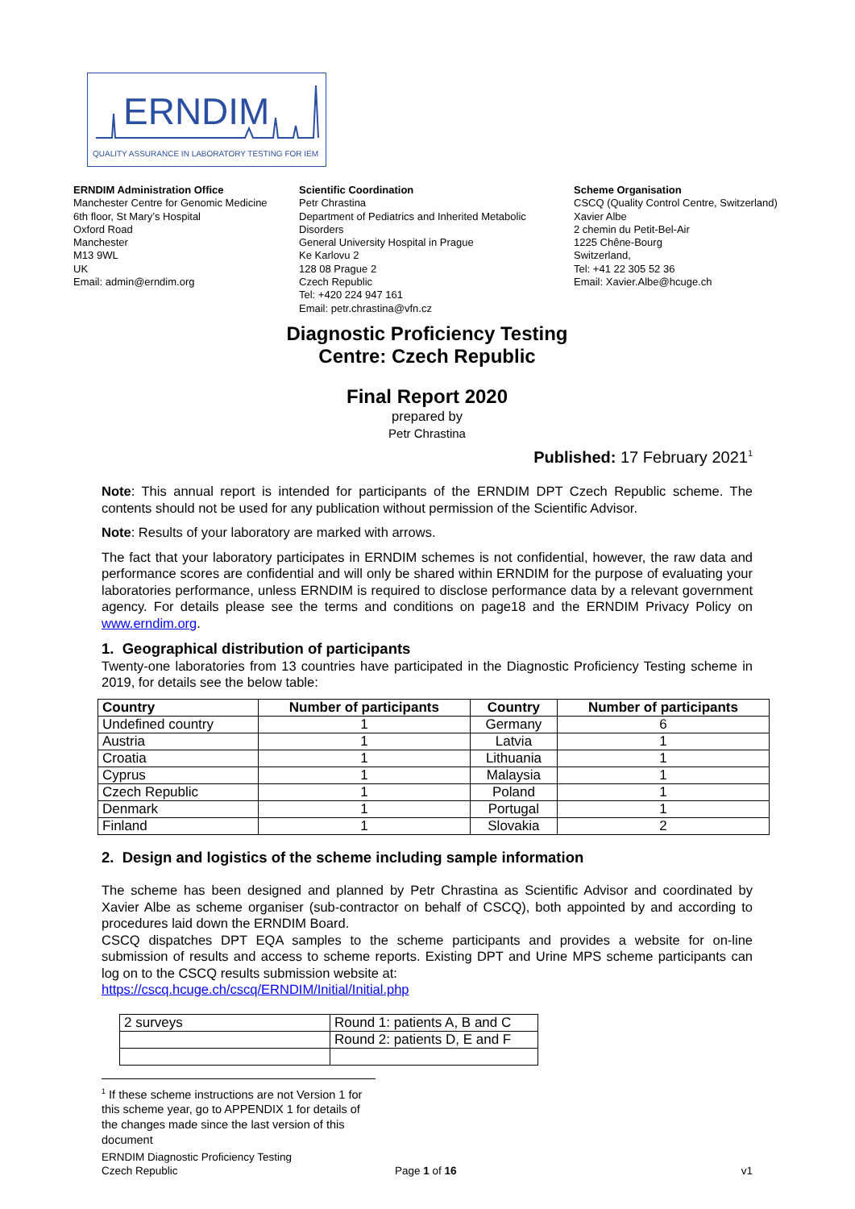ERNDIM
QUALITY ASSURANCE IN LABORATORY TESTING FOR IEM
ERNDIM Administration Office
Manchester Centre for Genomic Medicine
6th floor, St Mary’s Hospital
Oxford Road
Manchester
M13 9WL
UK
Email: admin@erndim.org
Scientific Coordination
Petr Chrastina
Department of Pediatrics and Inherited Metabolic
Disorders
General University Hospital in Prague
Ke Karlovu 2
128 08 Prague 2
Czech Republic
Tel: +420 224 947 161
Email: petr.chrastina@vfn.cz
Scheme Organisation
CSCQ (Quality Control Centre, Switzerland)
Xavier Albe
2 chemin du Petit-Bel-Air
1225 Chêne-Bourg
Switzerland,
Tel: +41 22 305 52 36
Email: Xavier.Albe@hcuge.ch
Diagnostic Proficiency Testing
Centre: Czech Republic
Final Report 2020
prepared by
Petr Chrastina
Published: 17 February 2021<sup>1</sup>
Note: This annual report is intended for participants of the ERNDIM DPT Czech Republic scheme. The contents should not be used for any publication without permission of the Scientific Advisor.
Note: Results of your laboratory are marked with arrows.
The fact that your laboratory participates in ERNDIM schemes is not confidential, however, the raw data and performance scores are confidential and will only be shared within ERNDIM for the purpose of evaluating your laboratories performance, unless ERNDIM is required to disclose performance data by a relevant government agency. For details please see the terms and conditions on page18 and the ERNDIM Privacy Policy on www.erndim.org.
1. Geographical distribution of participants
Twenty-one laboratories from 13 countries have participated in the Diagnostic Proficiency Testing scheme in 2019, for details see the below table:
| Country | Number of participants | Country | Number of participants |
| --- | --- | --- | --- |
| Undefined country | 1 | Germany | 6 |
| Austria | 1 | Latvia | 1 |
| Croatia | 1 | Lithuania | 1 |
| Cyprus | 1 | Malaysia | 1 |
| Czech Republic | 1 | Poland | 1 |
| Denmark | 1 | Portugal | 1 |
| Finland | 1 | Slovakia | 2 |
2. Design and logistics of the scheme including sample information
The scheme has been designed and planned by Petr Chrastina as Scientific Advisor and coordinated by Xavier Albe as scheme organiser (sub-contractor on behalf of CSCQ), both appointed by and according to procedures laid down the ERNDIM Board.
CSCQ dispatches DPT EQA samples to the scheme participants and provides a website for on-line submission of results and access to scheme reports. Existing DPT and Urine MPS scheme participants can log on to the CSCQ results submission website at:
https://cscq.hcuge.ch/cscq/ERNDIM/Initial/Initial.php
| 2 surveys | Round 1: patients A, B and C |
| | Round 2: patients D, E and F |
<sup>1</sup> If these scheme instructions are not Version 1 for this scheme year, go to APPENDIX 1 for details of the changes made since the last version of this document
ERNDIM Diagnostic Proficiency Testing
Czech Republic
Page 1 of 16
v1